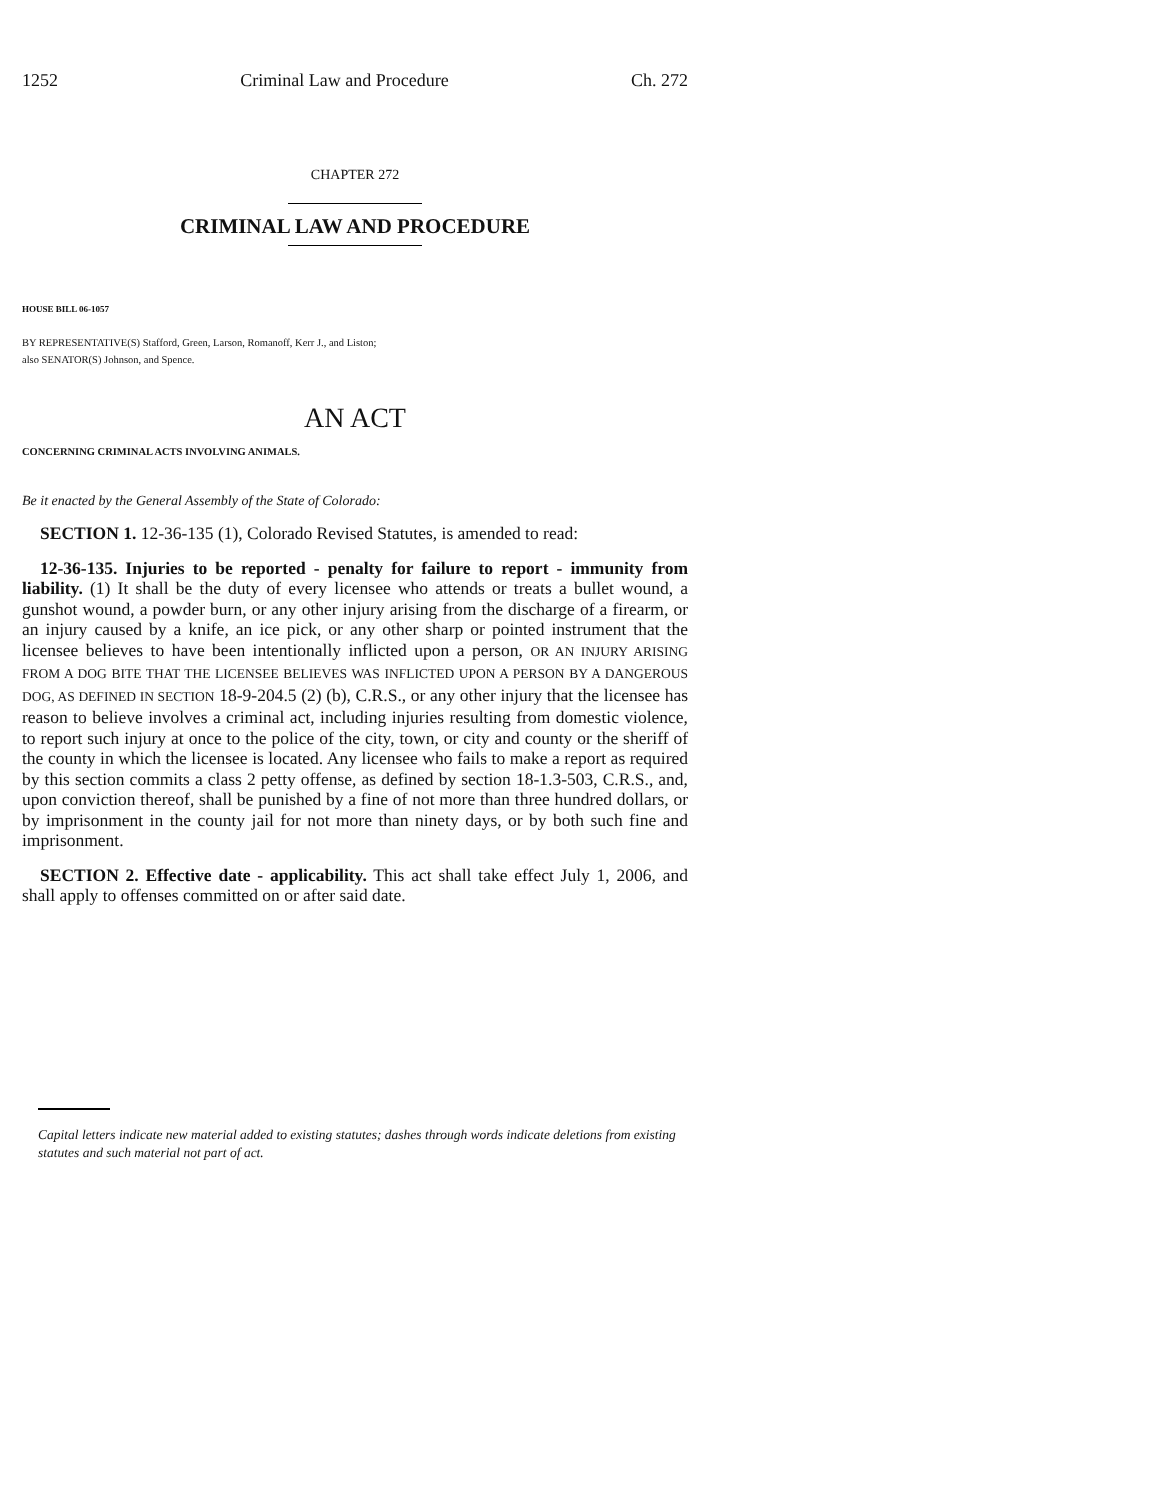1252 Criminal Law and Procedure Ch. 272
CHAPTER 272
CRIMINAL LAW AND PROCEDURE
HOUSE BILL 06-1057
BY REPRESENTATIVE(S) Stafford, Green, Larson, Romanoff, Kerr J., and Liston;
also SENATOR(S) Johnson, and Spence.
AN ACT
CONCERNING CRIMINAL ACTS INVOLVING ANIMALS.
Be it enacted by the General Assembly of the State of Colorado:
SECTION 1. 12-36-135 (1), Colorado Revised Statutes, is amended to read:
12-36-135. Injuries to be reported - penalty for failure to report - immunity from liability. (1) It shall be the duty of every licensee who attends or treats a bullet wound, a gunshot wound, a powder burn, or any other injury arising from the discharge of a firearm, or an injury caused by a knife, an ice pick, or any other sharp or pointed instrument that the licensee believes to have been intentionally inflicted upon a person, OR AN INJURY ARISING FROM A DOG BITE THAT THE LICENSEE BELIEVES WAS INFLICTED UPON A PERSON BY A DANGEROUS DOG, AS DEFINED IN SECTION 18-9-204.5 (2) (b), C.R.S., or any other injury that the licensee has reason to believe involves a criminal act, including injuries resulting from domestic violence, to report such injury at once to the police of the city, town, or city and county or the sheriff of the county in which the licensee is located. Any licensee who fails to make a report as required by this section commits a class 2 petty offense, as defined by section 18-1.3-503, C.R.S., and, upon conviction thereof, shall be punished by a fine of not more than three hundred dollars, or by imprisonment in the county jail for not more than ninety days, or by both such fine and imprisonment.
SECTION 2. Effective date - applicability. This act shall take effect July 1, 2006, and shall apply to offenses committed on or after said date.
Capital letters indicate new material added to existing statutes; dashes through words indicate deletions from existing statutes and such material not part of act.